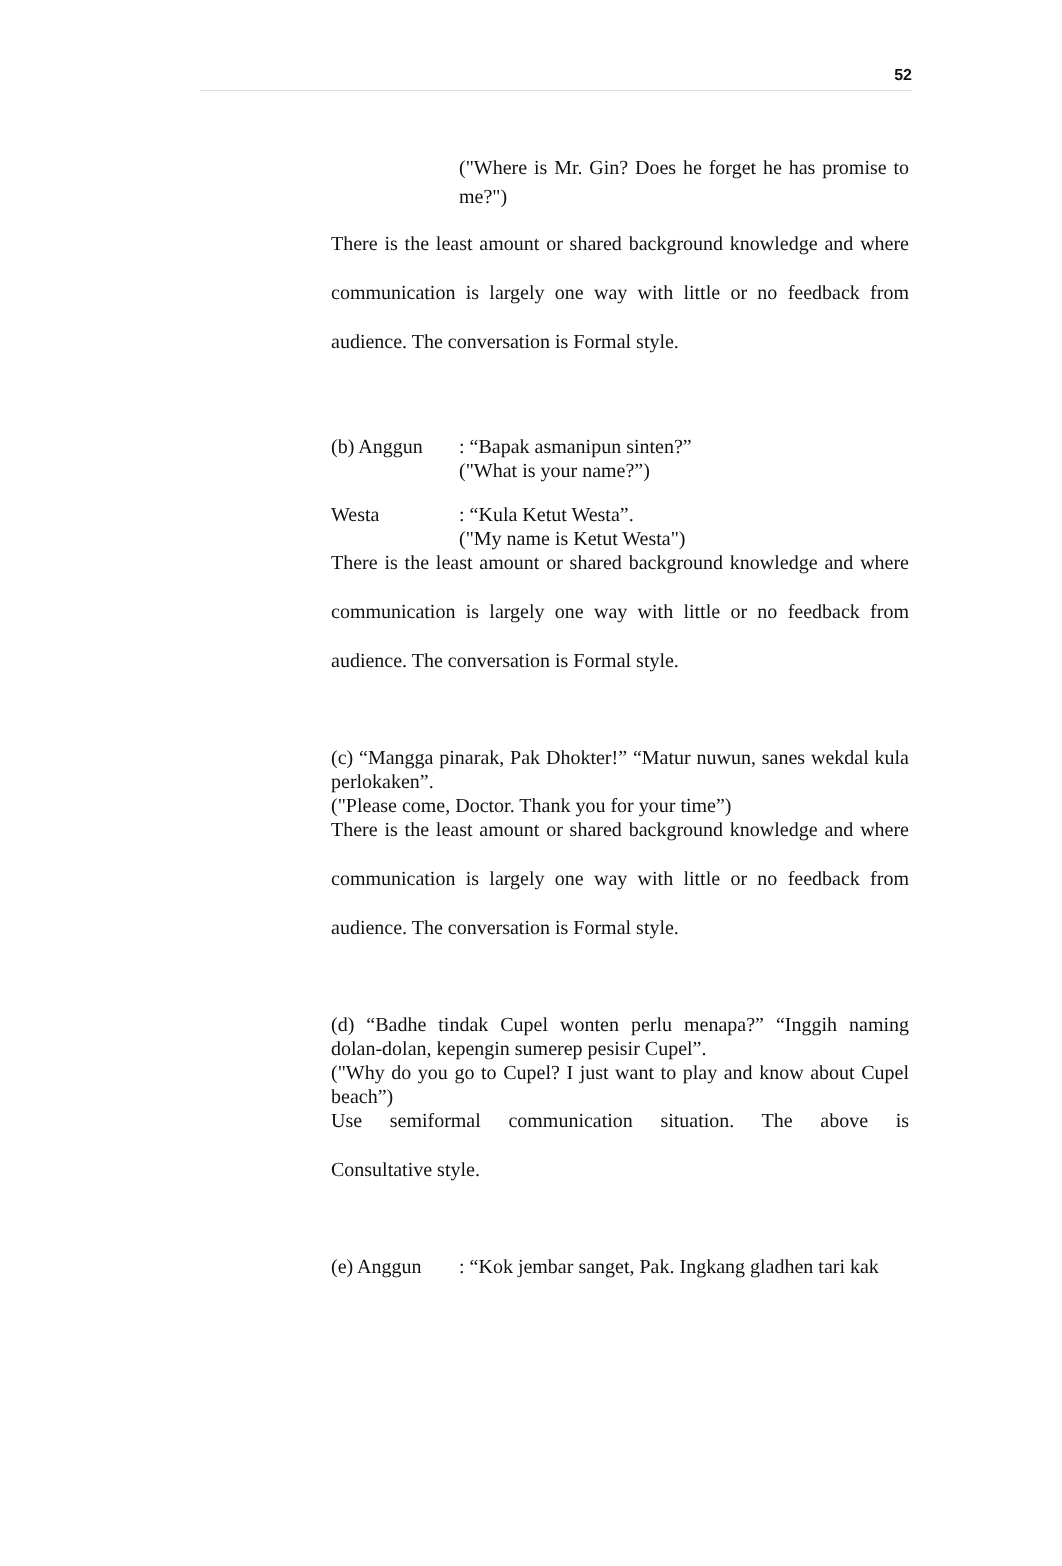52
("Where is Mr. Gin? Does he forget he has promise to me?")
There is the least amount or shared background knowledge and where communication is largely one way with little or no feedback from audience. The conversation is Formal style.
(b) Anggun: “Bapak asmanipun sinten?”
("What is your name?”)
Westa: “Kula Ketut Westa”.
("My name is Ketut Westa")
There is the least amount or shared background knowledge and where communication is largely one way with little or no feedback from audience. The conversation is Formal style.
(c) “Mangga pinarak, Pak Dhokter!” “Matur nuwun, sanes wekdal kula perlokaken”.
("Please come, Doctor. Thank you for your time”)
There is the least amount or shared background knowledge and where communication is largely one way with little or no feedback from audience. The conversation is Formal style.
(d) “Badhe tindak Cupel wonten perlu menapa?” “Inggih naming dolan-dolan, kepengin sumerep pesisir Cupel”.
("Why do you go to Cupel? I just want to play and know about Cupel beach”)
Use semiformal communication situation. The above is
Consultative style.
(e) Anggun: “Kok jembar sanget, Pak. Ingkang gladhen tari kak